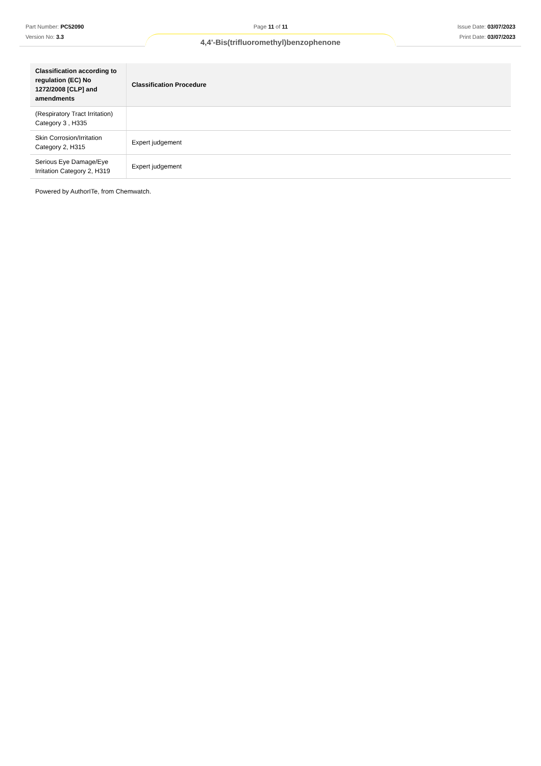Part Number: PC52090
Version No: 3.3
Page 11 of 11 Issue Date: 03/07/2023
Print Date: 03/07/2023
4,4'-Bis(trifluoromethyl)benzophenone
| Classification according to regulation (EC) No 1272/2008 [CLP] and amendments | Classification Procedure |
| --- | --- |
| (Respiratory Tract Irritation) Category 3 , H335 | |
| Skin Corrosion/Irritation Category 2, H315 | Expert judgement |
| Serious Eye Damage/Eye Irritation Category 2, H319 | Expert judgement |
Powered by AuthorITe, from Chemwatch.